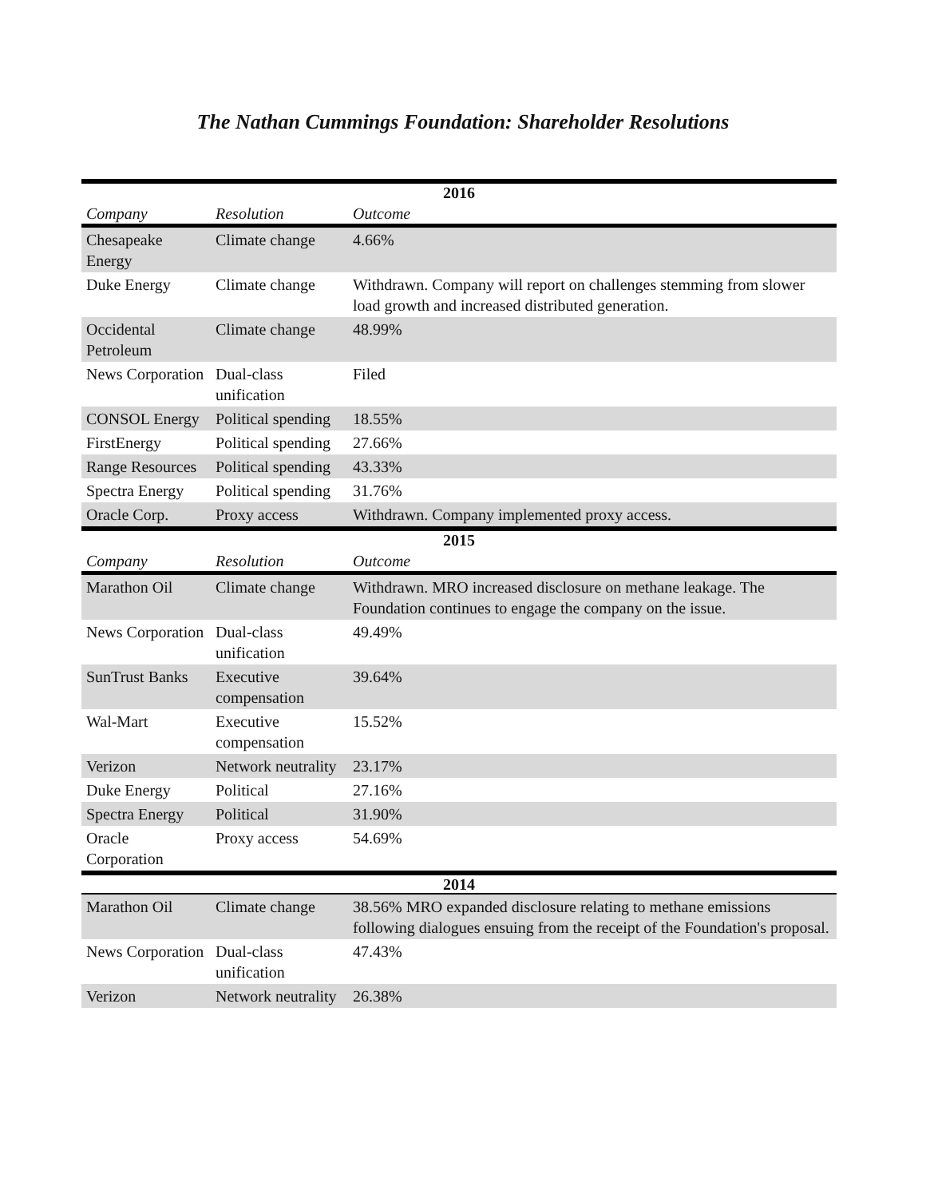The Nathan Cummings Foundation: Shareholder Resolutions
| 2016 | | |
| --- | --- | --- |
| Company | Resolution | Outcome |
| Chesapeake Energy | Climate change | 4.66% |
| Duke Energy | Climate change | Withdrawn. Company will report on challenges stemming from slower load growth and increased distributed generation. |
| Occidental Petroleum | Climate change | 48.99% |
| News Corporation | Dual-class unification | Filed |
| CONSOL Energy | Political spending | 18.55% |
| FirstEnergy | Political spending | 27.66% |
| Range Resources | Political spending | 43.33% |
| Spectra Energy | Political spending | 31.76% |
| Oracle Corp. | Proxy access | Withdrawn. Company implemented proxy access. |
| 2015 | | |
| Company | Resolution | Outcome |
| Marathon Oil | Climate change | Withdrawn. MRO increased disclosure on methane leakage. The Foundation continues to engage the company on the issue. |
| News Corporation | Dual-class unification | 49.49% |
| SunTrust Banks | Executive compensation | 39.64% |
| Wal-Mart | Executive compensation | 15.52% |
| Verizon | Network neutrality | 23.17% |
| Duke Energy | Political | 27.16% |
| Spectra Energy | Political | 31.90% |
| Oracle Corporation | Proxy access | 54.69% |
| 2014 | | |
| Marathon Oil | Climate change | 38.56% MRO expanded disclosure relating to methane emissions following dialogues ensuing from the receipt of the Foundation's proposal. |
| News Corporation | Dual-class unification | 47.43% |
| Verizon | Network neutrality | 26.38% |